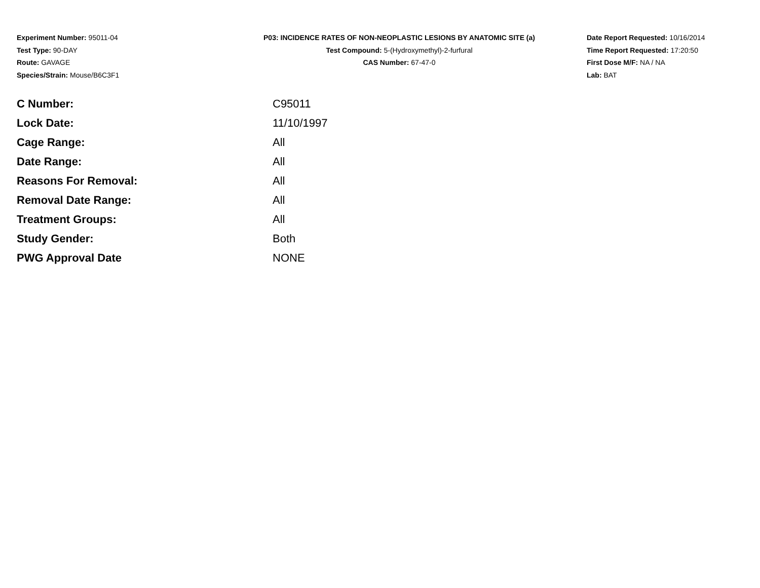Experiment Number: 95011-04
Test Type: 90-DAY
Route: GAVAGE
Species/Strain: Mouse/B6C3F1
P03: INCIDENCE RATES OF NON-NEOPLASTIC LESIONS BY ANATOMIC SITE (a)
Test Compound: 5-(Hydroxymethyl)-2-furfural
CAS Number: 67-47-0
Date Report Requested: 10/16/2014
Time Report Requested: 17:20:50
First Dose M/F: NA / NA
Lab: BAT
| C Number: | C95011 |
| Lock Date: | 11/10/1997 |
| Cage Range: | All |
| Date Range: | All |
| Reasons For Removal: | All |
| Removal Date Range: | All |
| Treatment Groups: | All |
| Study Gender: | Both |
| PWG Approval Date | NONE |